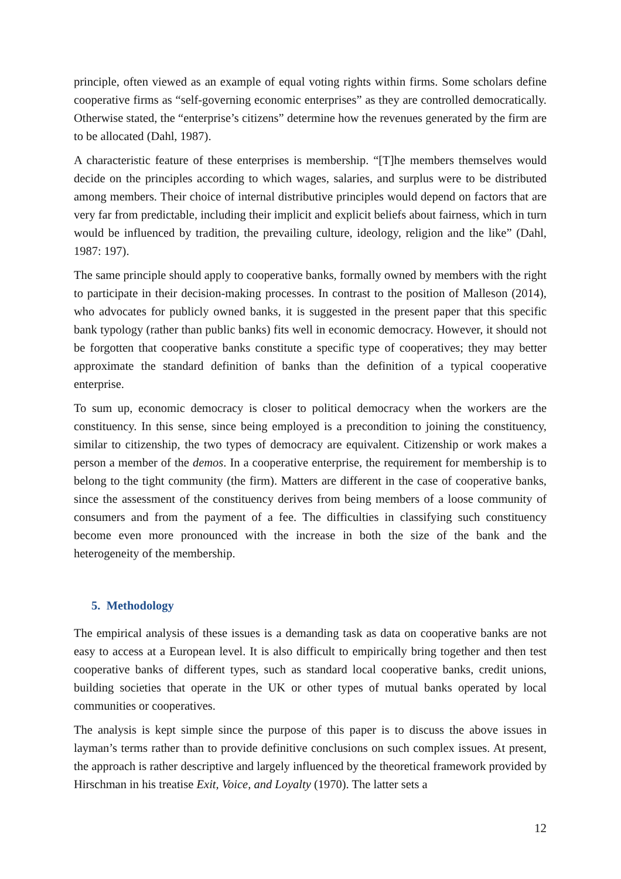principle, often viewed as an example of equal voting rights within firms. Some scholars define cooperative firms as “self-governing economic enterprises” as they are controlled democratically. Otherwise stated, the “enterprise’s citizens” determine how the revenues generated by the firm are to be allocated (Dahl, 1987).
A characteristic feature of these enterprises is membership. “[T]he members themselves would decide on the principles according to which wages, salaries, and surplus were to be distributed among members. Their choice of internal distributive principles would depend on factors that are very far from predictable, including their implicit and explicit beliefs about fairness, which in turn would be influenced by tradition, the prevailing culture, ideology, religion and the like” (Dahl, 1987: 197).
The same principle should apply to cooperative banks, formally owned by members with the right to participate in their decision-making processes. In contrast to the position of Malleson (2014), who advocates for publicly owned banks, it is suggested in the present paper that this specific bank typology (rather than public banks) fits well in economic democracy. However, it should not be forgotten that cooperative banks constitute a specific type of cooperatives; they may better approximate the standard definition of banks than the definition of a typical cooperative enterprise.
To sum up, economic democracy is closer to political democracy when the workers are the constituency. In this sense, since being employed is a precondition to joining the constituency, similar to citizenship, the two types of democracy are equivalent. Citizenship or work makes a person a member of the demos. In a cooperative enterprise, the requirement for membership is to belong to the tight community (the firm). Matters are different in the case of cooperative banks, since the assessment of the constituency derives from being members of a loose community of consumers and from the payment of a fee. The difficulties in classifying such constituency become even more pronounced with the increase in both the size of the bank and the heterogeneity of the membership.
5. Methodology
The empirical analysis of these issues is a demanding task as data on cooperative banks are not easy to access at a European level. It is also difficult to empirically bring together and then test cooperative banks of different types, such as standard local cooperative banks, credit unions, building societies that operate in the UK or other types of mutual banks operated by local communities or cooperatives.
The analysis is kept simple since the purpose of this paper is to discuss the above issues in layman’s terms rather than to provide definitive conclusions on such complex issues. At present, the approach is rather descriptive and largely influenced by the theoretical framework provided by Hirschman in his treatise Exit, Voice, and Loyalty (1970). The latter sets a
12